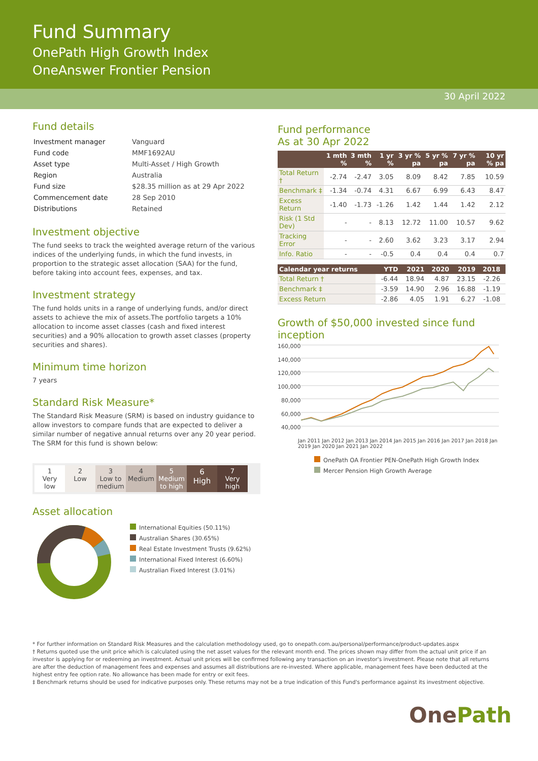Fund Summary
OnePath High Growth Index
OneAnswer Frontier Pension
30 April 2022
Fund details
| Investment manager | Vanguard |
| Fund code | MMF1692AU |
| Asset type | Multi-Asset / High Growth |
| Region | Australia |
| Fund size | $28.35 million as at 29 Apr 2022 |
| Commencement date | 28 Sep 2010 |
| Distributions | Retained |
Investment objective
The fund seeks to track the weighted average return of the various indices of the underlying funds, in which the fund invests, in proportion to the strategic asset allocation (SAA) for the fund, before taking into account fees, expenses, and tax.
Investment strategy
The fund holds units in a range of underlying funds, and/or direct assets to achieve the mix of assets.The portfolio targets a 10% allocation to income asset classes (cash and fixed interest securities) and a 90% allocation to growth asset classes (property securities and shares).
Minimum time horizon
7 years
Standard Risk Measure*
The Standard Risk Measure (SRM) is based on industry guidance to allow investors to compare funds that are expected to deliver a similar number of negative annual returns over any 20 year period. The SRM for this fund is shown below:
1
Very
low
2
Low
3
Low to
medium
4
Medium
5
Medium
to high
6
High
7
Very
high
Asset allocation
International Equities (50.11%)
Australian Shares (30.65%)
Real Estate Investment Trusts (9.62%)
International Fixed Interest (6.60%)
Australian Fixed Interest (3.01%)
Fund performance
As at 30 Apr 2022
| | 1 mth % | 3 mth % | 1 yr % | 3 yr % pa | 5 yr % pa | 7 yr % pa | 10 yr % pa |
| --- | --- | --- | --- | --- | --- | --- | --- |
| Total Return † | -2.74 | -2.47 | 3.05 | 8.09 | 8.42 | 7.85 | 10.59 |
| Benchmark ‡ | -1.34 | -0.74 | 4.31 | 6.67 | 6.99 | 6.43 | 8.47 |
| Excess Return | -1.40 | -1.73 | -1.26 | 1.42 | 1.44 | 1.42 | 2.12 |
| Risk (1 Std Dev) | - | - | 8.13 | 12.72 | 11.00 | 10.57 | 9.62 |
| Tracking Error | - | - | 2.60 | 3.62 | 3.23 | 3.17 | 2.94 |
| Info. Ratio | - | - | -0.5 | 0.4 | 0.4 | 0.4 | 0.7 |
| Calendar year returns | YTD | 2021 | 2020 | 2019 | 2018 | |
| --- | --- | --- | --- | --- | --- | --- |
| Total Return † | -6.44 | 18.94 | 4.87 | 23.15 | -2.26 | |
| Benchmark ‡ | -3.59 | 14.90 | 2.96 | 16.88 | -1.19 | |
| Excess Return | -2.86 | 4.05 | 1.91 | 6.27 | -1.08 | |
Growth of $50,000 invested since fund inception
160,000
140,000
120,000
100,000
80,000
60,000
40,000
Jan 2011 Jan 2012 Jan 2013 Jan 2014 Jan 2015 Jan 2016 Jan 2017 Jan 2018 Jan 2019 Jan 2020 Jan 2021 Jan 2022
OnePath OA Frontier PEN-OnePath High Growth Index
Mercer Pension High Growth Average
* For further information on Standard Risk Measures and the calculation methodology used, go to onepath.com.au/personal/performance/product-updates.aspx
† Returns quoted use the unit price which is calculated using the net asset values for the relevant month end. The prices shown may differ from the actual unit price if an investor is applying for or redeeming an investment. Actual unit prices will be confirmed following any transaction on an investor's investment. Please note that all returns are after the deduction of management fees and expenses and assumes all distributions are re-invested. Where applicable, management fees have been deducted at the highest entry fee option rate. No allowance has been made for entry or exit fees.
‡ Benchmark returns should be used for indicative purposes only. These returns may not be a true indication of this Fund's performance against its investment objective.
One Path